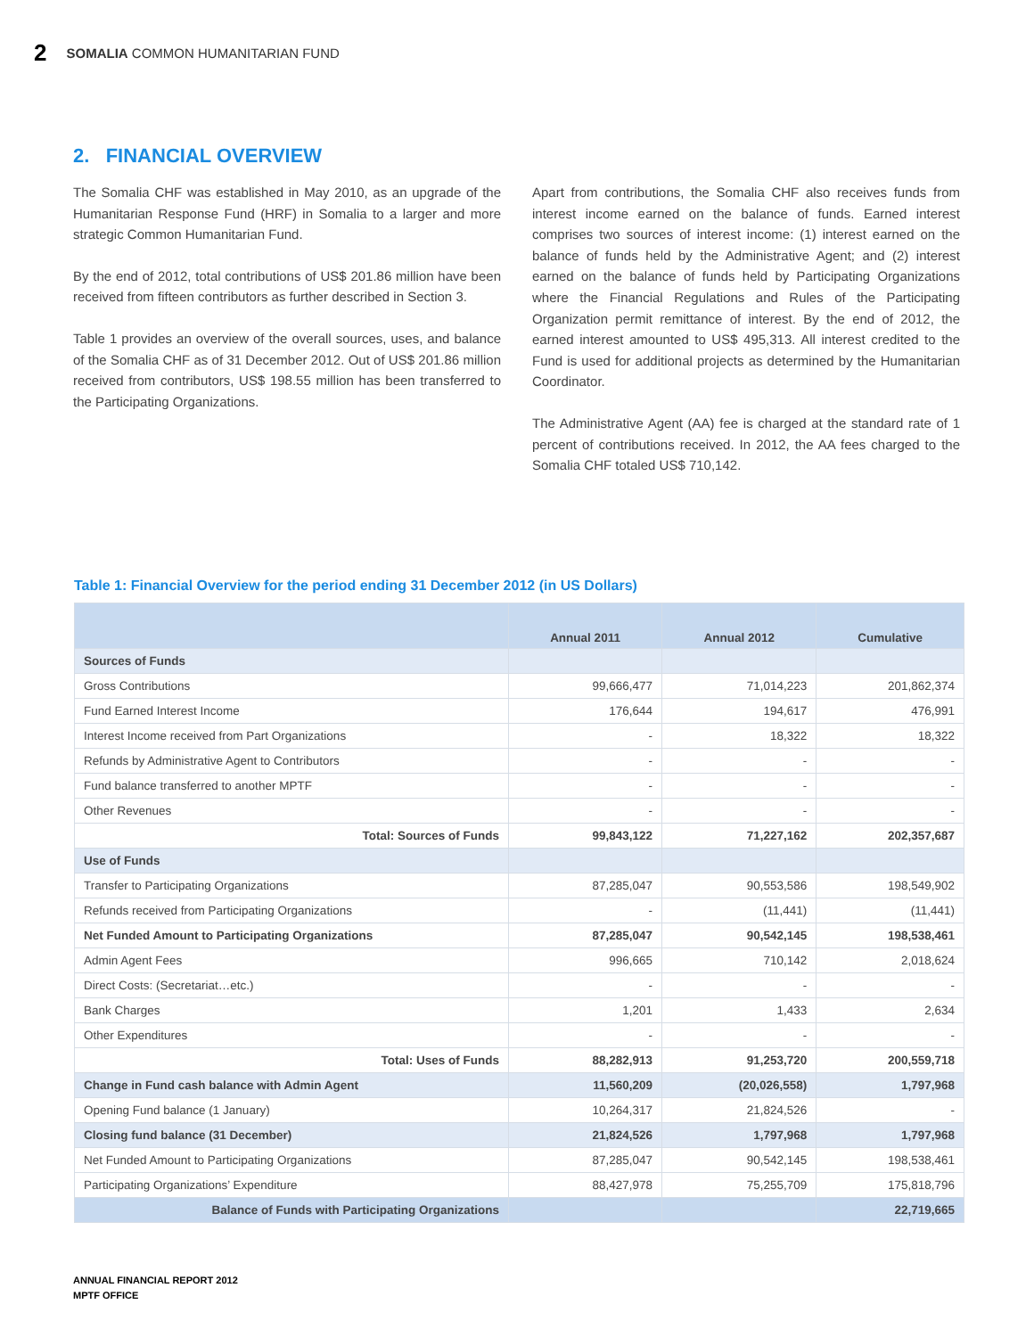2 SOMALIA COMMON HUMANITARIAN FUND
2. FINANCIAL OVERVIEW
The Somalia CHF was established in May 2010, as an upgrade of the Humanitarian Response Fund (HRF) in Somalia to a larger and more strategic Common Humanitarian Fund.
By the end of 2012, total contributions of US$ 201.86 million have been received from fifteen contributors as further described in Section 3.
Table 1 provides an overview of the overall sources, uses, and balance of the Somalia CHF as of 31 December 2012. Out of US$ 201.86 million received from contributors, US$ 198.55 million has been transferred to the Participating Organizations.
Apart from contributions, the Somalia CHF also receives funds from interest income earned on the balance of funds. Earned interest comprises two sources of interest income: (1) interest earned on the balance of funds held by the Administrative Agent; and (2) interest earned on the balance of funds held by Participating Organizations where the Financial Regulations and Rules of the Participating Organization permit remittance of interest. By the end of 2012, the earned interest amounted to US$ 495,313. All interest credited to the Fund is used for additional projects as determined by the Humanitarian Coordinator.
The Administrative Agent (AA) fee is charged at the standard rate of 1 percent of contributions received. In 2012, the AA fees charged to the Somalia CHF totaled US$ 710,142.
Table 1: Financial Overview for the period ending 31 December 2012 (in US Dollars)
| | Annual 2011 | Annual 2012 | Cumulative |
| --- | --- | --- | --- |
| Sources of Funds | | | |
| Gross Contributions | 99,666,477 | 71,014,223 | 201,862,374 |
| Fund Earned Interest Income | 176,644 | 194,617 | 476,991 |
| Interest Income received from Part Organizations | - | 18,322 | 18,322 |
| Refunds by Administrative Agent to Contributors | - | - | - |
| Fund balance transferred to another MPTF | - | - | - |
| Other Revenues | - | - | - |
| Total: Sources of Funds | 99,843,122 | 71,227,162 | 202,357,687 |
| Use of Funds | | | |
| Transfer to Participating Organizations | 87,285,047 | 90,553,586 | 198,549,902 |
| Refunds received from Participating Organizations | - | (11,441) | (11,441) |
| Net Funded Amount to Participating Organizations | 87,285,047 | 90,542,145 | 198,538,461 |
| Admin Agent Fees | 996,665 | 710,142 | 2,018,624 |
| Direct Costs: (Secretariat…etc.) | - | - | - |
| Bank Charges | 1,201 | 1,433 | 2,634 |
| Other Expenditures | - | - | - |
| Total: Uses of Funds | 88,282,913 | 91,253,720 | 200,559,718 |
| Change in Fund cash balance with Admin Agent | 11,560,209 | (20,026,558) | 1,797,968 |
| Opening Fund balance (1 January) | 10,264,317 | 21,824,526 | - |
| Closing fund balance (31 December) | 21,824,526 | 1,797,968 | 1,797,968 |
| Net Funded Amount to Participating Organizations | 87,285,047 | 90,542,145 | 198,538,461 |
| Participating Organizations’ Expenditure | 88,427,978 | 75,255,709 | 175,818,796 |
| Balance of Funds with Participating Organizations | | | 22,719,665 |
ANNUAL FINANCIAL REPORT 2012
MPTF OFFICE